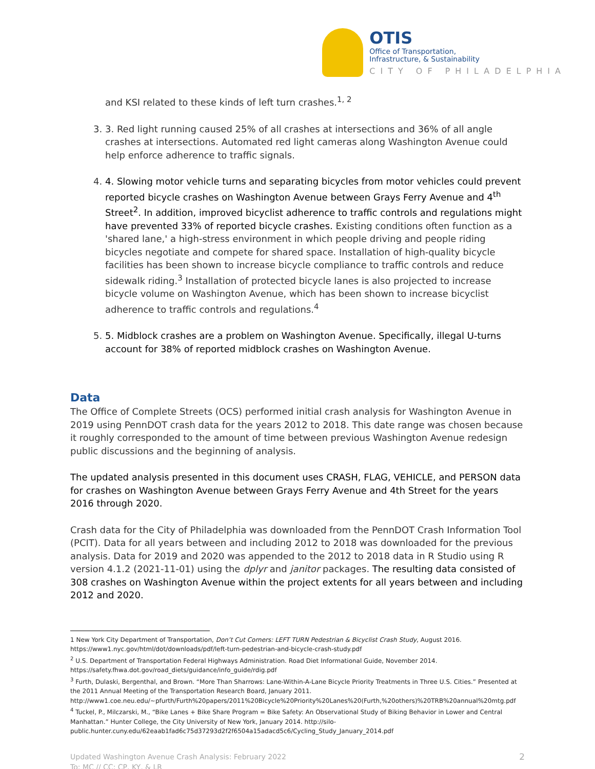OTIS
Office of Transportation,
Infrastructure, & Sustainability
CITY OF PHILADELPHIA
and KSI related to these kinds of left turn crashes.<sup>1, 2</sup>
3. 3. Red light running caused 25% of all crashes at intersections and 36% of all angle crashes at intersections. Automated red light cameras along Washington Avenue could help enforce adherence to traffic signals.
4. 4. Slowing motor vehicle turns and separating bicycles from motor vehicles could prevent reported bicycle crashes on Washington Avenue between Grays Ferry Avenue and 4<sup>th</sup> Street<sup>2</sup>. In addition, improved bicyclist adherence to traffic controls and regulations might have prevented 33% of reported bicycle crashes. Existing conditions often function as a 'shared lane,' a high-stress environment in which people driving and people riding bicycles negotiate and compete for shared space. Installation of high-quality bicycle facilities has been shown to increase bicycle compliance to traffic controls and reduce sidewalk riding.<sup>3</sup> Installation of protected bicycle lanes is also projected to increase bicycle volume on Washington Avenue, which has been shown to increase bicyclist adherence to traffic controls and regulations.<sup>4</sup>
5. 5. Midblock crashes are a problem on Washington Avenue. Specifically, illegal U-turns account for 38% of reported midblock crashes on Washington Avenue.
Data
The Office of Complete Streets (OCS) performed initial crash analysis for Washington Avenue in 2019 using PennDOT crash data for the years 2012 to 2018. This date range was chosen because it roughly corresponded to the amount of time between previous Washington Avenue redesign public discussions and the beginning of analysis.
The updated analysis presented in this document uses CRASH, FLAG, VEHICLE, and PERSON data for crashes on Washington Avenue between Grays Ferry Avenue and 4th Street for the years 2016 through 2020.
Crash data for the City of Philadelphia was downloaded from the PennDOT Crash Information Tool (PCIT). Data for all years between and including 2012 to 2018 was downloaded for the previous analysis. Data for 2019 and 2020 was appended to the 2012 to 2018 data in R Studio using R version 4.1.2 (2021-11-01) using the dplyr and janitor packages. The resulting data consisted of 308 crashes on Washington Avenue within the project extents for all years between and including 2012 and 2020.
1 New York City Department of Transportation, Don’t Cut Corners: LEFT TURN Pedestrian & Bicyclist Crash Study, August 2016. https://www1.nyc.gov/html/dot/downloads/pdf/left-turn-pedestrian-and-bicycle-crash-study.pdf
<sup>2</sup> U.S. Department of Transportation Federal Highways Administration. Road Diet Informational Guide, November 2014. https://safety.fhwa.dot.gov/road_diets/guidance/info_guide/rdig.pdf
<sup>3</sup> Furth, Dulaski, Bergenthal, and Brown. “More Than Sharrows: Lane-Within-A-Lane Bicycle Priority Treatments in Three U.S. Cities.” Presented at the 2011 Annual Meeting of the Transportation Research Board, January 2011. http://www1.coe.neu.edu/~pfurth/Furth%20papers/2011%20Bicycle%20Priority%20Lanes%20(Furth,%20others)%20TRB%20annual%20mtg.pdf
<sup>4</sup> Tuckel, P., Milczarski, M., “Bike Lanes + Bike Share Program = Bike Safety: An Observational Study of Biking Behavior in Lower and Central Manhattan.” Hunter College, the City University of New York, January 2014. http://silo-public.hunter.cuny.edu/62eaab1fad6c75d37293d2f2f6504a15adacd5c6/Cycling_Study_January_2014.pdf
Updated Washington Avenue Crash Analysis: February 2022
To: MC // CC: CP, KY, & LR
2